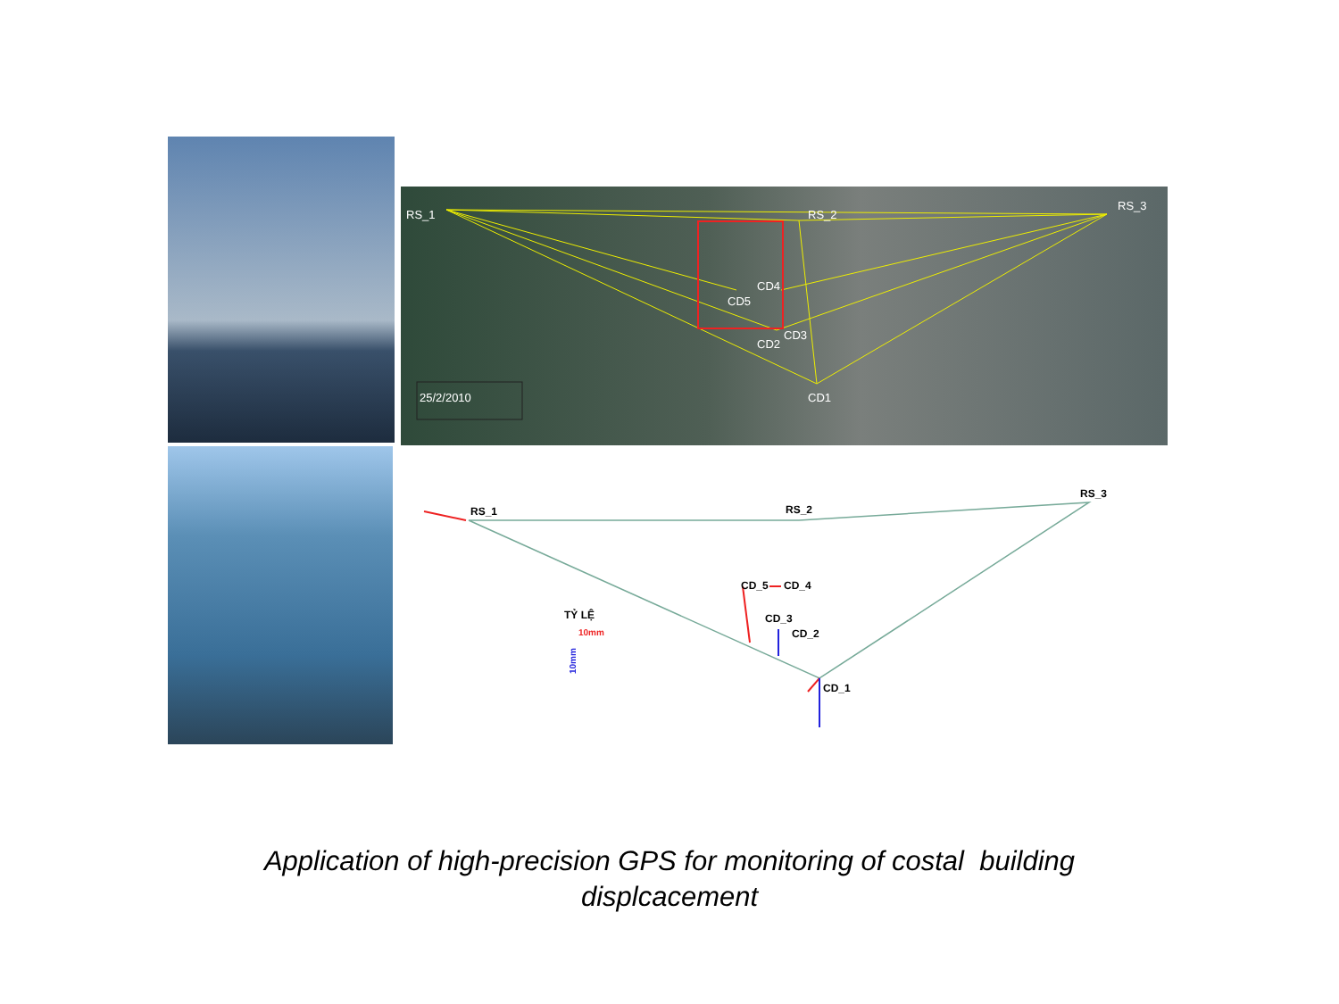RS_1
RS_2
RS_3
CD5
CD4
CD2
CD3
CD1
25/2/2010
RS_1
RS_2
RS_3
CD_5
CD_4
CD_3
CD_2
CD_1
TỶ LỆ
10mm
10mm
Application of high-precision GPS for monitoring of costal building
displcacement